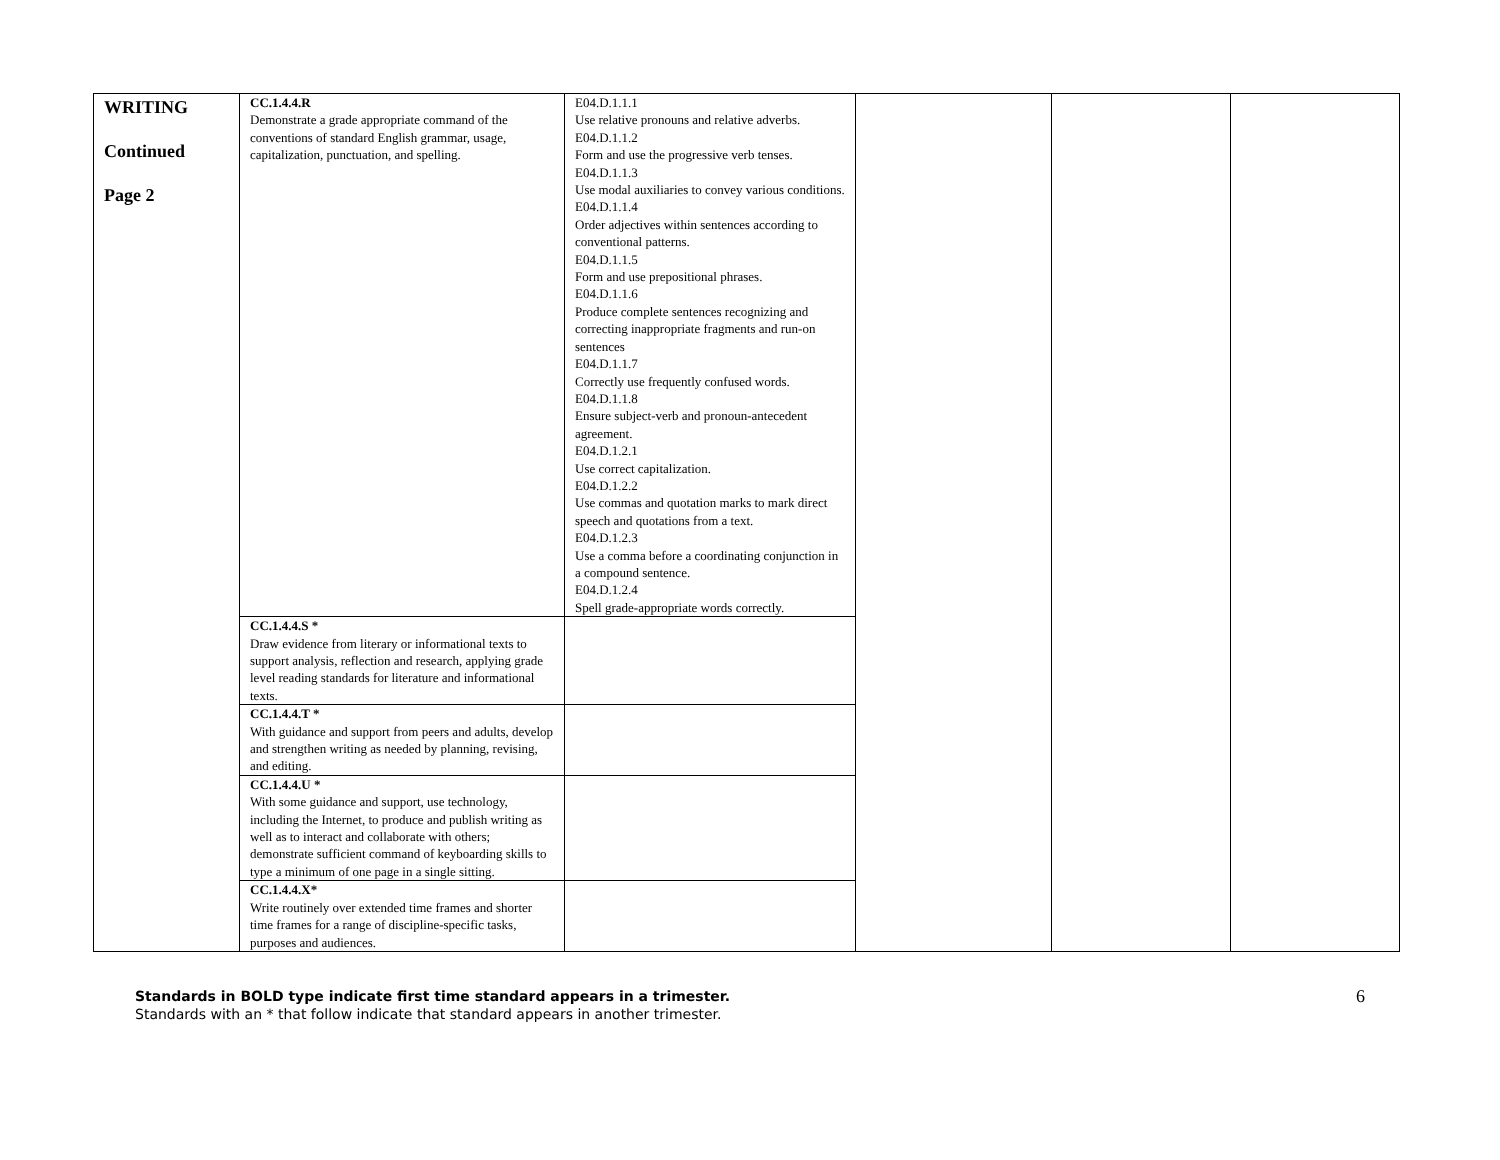| WRITING Continued Page 2 | CC.1.4.4.R Demonstrate a grade appropriate command of the conventions of standard English grammar, usage, capitalization, punctuation, and spelling. | E04.D.1.1.1 Use relative pronouns and relative adverbs. E04.D.1.1.2 Form and use the progressive verb tenses. E04.D.1.1.3 Use modal auxiliaries to convey various conditions. E04.D.1.1.4 Order adjectives within sentences according to conventional patterns. E04.D.1.1.5 Form and use prepositional phrases. E04.D.1.1.6 Produce complete sentences recognizing and correcting inappropriate fragments and run-on sentences E04.D.1.1.7 Correctly use frequently confused words. E04.D.1.1.8 Ensure subject-verb and pronoun-antecedent agreement. E04.D.1.2.1 Use correct capitalization. E04.D.1.2.2 Use commas and quotation marks to mark direct speech and quotations from a text. E04.D.1.2.3 Use a comma before a coordinating conjunction in a compound sentence. E04.D.1.2.4 Spell grade-appropriate words correctly. | | | |
| | CC.1.4.4.S * Draw evidence from literary or informational texts to support analysis, reflection and research, applying grade level reading standards for literature and informational texts. | | | | |
| | CC.1.4.4.T * With guidance and support from peers and adults, develop and strengthen writing as needed by planning, revising, and editing. | | | | |
| | CC.1.4.4.U * With some guidance and support, use technology, including the Internet, to produce and publish writing as well as to interact and collaborate with others; demonstrate sufficient command of keyboarding skills to type a minimum of one page in a single sitting. | | | | |
| | CC.1.4.4.X* Write routinely over extended time frames and shorter time frames for a range of discipline-specific tasks, purposes and audiences. | | | | |
6 Standards in BOLD type indicate first time standard appears in a trimester.
Standards with an * that follow indicate that standard appears in another trimester.